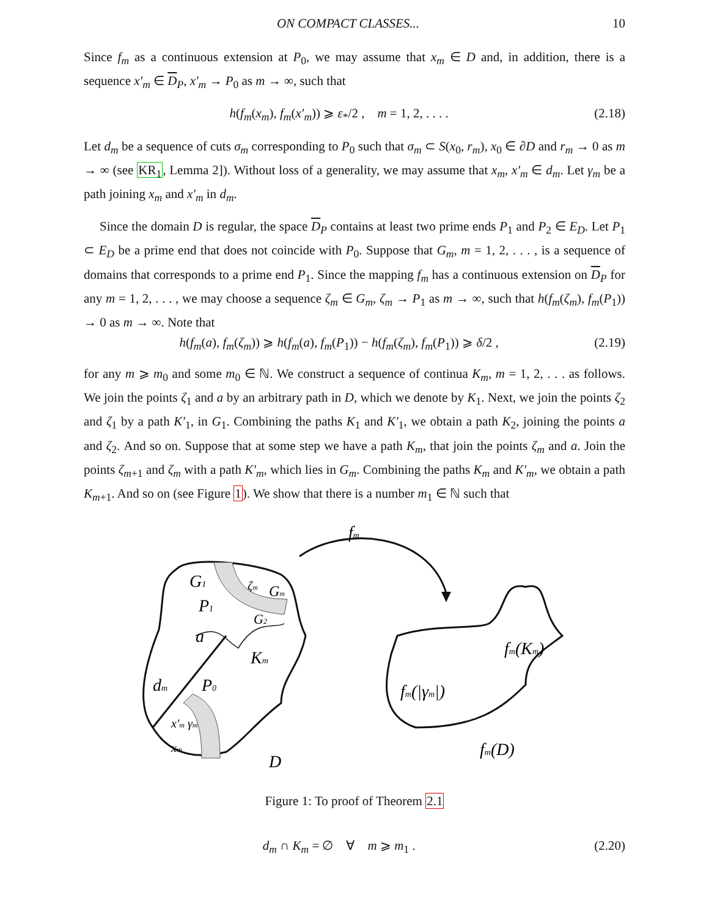ON COMPACT CLASSES... 10
Since f<sub>m</sub> as a continuous extension at P<sub>0</sub>, we may assume that x<sub>m</sub> ∈ D and, in addition, there is a sequence x′<sub>m</sub> ∈ D<sub>P</sub>, x′<sub>m</sub> → P<sub>0</sub> as m → ∞, such that
h(f<sub>m</sub>(x<sub>m</sub>), f<sub>m</sub>(x′<sub>m</sub>)) ⩾ ε<sub>*</sub>/2 , m = 1, 2, . . . . (2.18)
Let d<sub>m</sub> be a sequence of cuts σ<sub>m</sub> corresponding to P<sub>0</sub> such that σ<sub>m</sub> ⊂ S(x<sub>0</sub>, r<sub>m</sub>), x<sub>0</sub> ∈ ∂D and r<sub>m</sub> → 0 as m → ∞ (see KR<sub>1</sub>, Lemma 2]). Without loss of a generality, we may assume that x<sub>m</sub>, x′<sub>m</sub> ∈ d<sub>m</sub>. Let γ<sub>m</sub> be a path joining x<sub>m</sub> and x′<sub>m</sub> in d<sub>m</sub>.
Since the domain D is regular, the space D<sub>P</sub> contains at least two prime ends P<sub>1</sub> and P<sub>2</sub> ∈ E<sub>D</sub>. Let P<sub>1</sub> ⊂ E<sub>D</sub> be a prime end that does not coincide with P<sub>0</sub>. Suppose that G<sub>m</sub>, m = 1, 2, . . . , is a sequence of domains that corresponds to a prime end P<sub>1</sub>. Since the mapping f<sub>m</sub> has a continuous extension on D<sub>P</sub> for any m = 1, 2, . . . , we may choose a sequence ζ<sub>m</sub> ∈ G<sub>m</sub>, ζ<sub>m</sub> → P<sub>1</sub> as m → ∞, such that h(f<sub>m</sub>(ζ<sub>m</sub>), f<sub>m</sub>(P<sub>1</sub>)) → 0 as m → ∞. Note that
h(f<sub>m</sub>(a), f<sub>m</sub>(ζ<sub>m</sub>)) ⩾ h(f<sub>m</sub>(a), f<sub>m</sub>(P<sub>1</sub>)) − h(f<sub>m</sub>(ζ<sub>m</sub>), f<sub>m</sub>(P<sub>1</sub>)) ⩾ δ/2 , (2.19)
for any m ⩾ m<sub>0</sub> and some m<sub>0</sub> ∈ ℕ. We construct a sequence of continua K<sub>m</sub>, m = 1, 2, . . . as follows. We join the points ζ<sub>1</sub> and a by an arbitrary path in D, which we denote by K<sub>1</sub>. Next, we join the points ζ<sub>2</sub> and ζ<sub>1</sub> by a path K′<sub>1</sub>, in G<sub>1</sub>. Combining the paths K<sub>1</sub> and K′<sub>1</sub>, we obtain a path K<sub>2</sub>, joining the points a and ζ<sub>2</sub>. And so on. Suppose that at some step we have a path K<sub>m</sub>, that join the points ζ<sub>m</sub> and a. Join the points ζ<sub>m+1</sub> and ζ<sub>m</sub> with a path K′<sub>m</sub>, which lies in G<sub>m</sub>. Combining the paths K<sub>m</sub> and K′<sub>m</sub>, we obtain a path K<sub>m+1</sub>. And so on (see Figure 1). We show that there is a number m<sub>1</sub> ∈ ℕ such that
fm
G1
P1
Gm
ζm
G2
a
Km
dm
P0
x′m γm
xm
D
fm(Km)
fm(|γm|)
fm(D)
Figure 1: To proof of Theorem 2.1
d<sub>m</sub> ∩ K<sub>m</sub> = ∅ ∀ m ⩾ m<sub>1</sub> . (2.20)